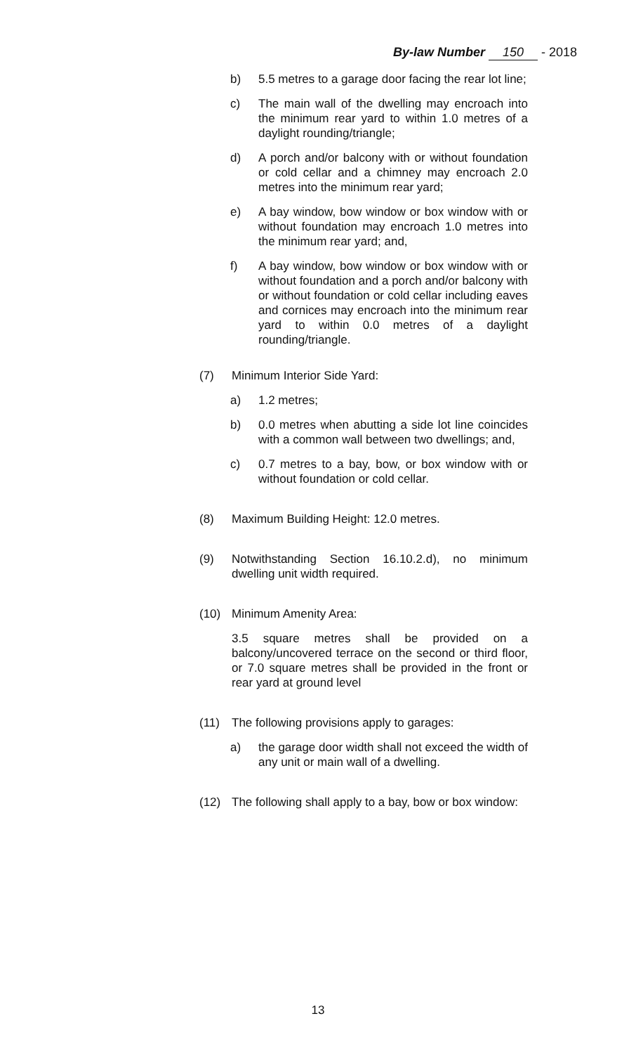By-law Number 150 - 2018
b) 5.5 metres to a garage door facing the rear lot line;
c) The main wall of the dwelling may encroach into the minimum rear yard to within 1.0 metres of a daylight rounding/triangle;
d) A porch and/or balcony with or without foundation or cold cellar and a chimney may encroach 2.0 metres into the minimum rear yard;
e) A bay window, bow window or box window with or without foundation may encroach 1.0 metres into the minimum rear yard; and,
f) A bay window, bow window or box window with or without foundation and a porch and/or balcony with or without foundation or cold cellar including eaves and cornices may encroach into the minimum rear yard to within 0.0 metres of a daylight rounding/triangle.
(7) Minimum Interior Side Yard:
a) 1.2 metres;
b) 0.0 metres when abutting a side lot line coincides with a common wall between two dwellings; and,
c) 0.7 metres to a bay, bow, or box window with or without foundation or cold cellar.
(8) Maximum Building Height: 12.0 metres.
(9) Notwithstanding Section 16.10.2.d), no minimum dwelling unit width required.
(10) Minimum Amenity Area:
3.5 square metres shall be provided on a balcony/uncovered terrace on the second or third floor, or 7.0 square metres shall be provided in the front or rear yard at ground level
(11) The following provisions apply to garages:
a) the garage door width shall not exceed the width of any unit or main wall of a dwelling.
(12) The following shall apply to a bay, bow or box window:
13